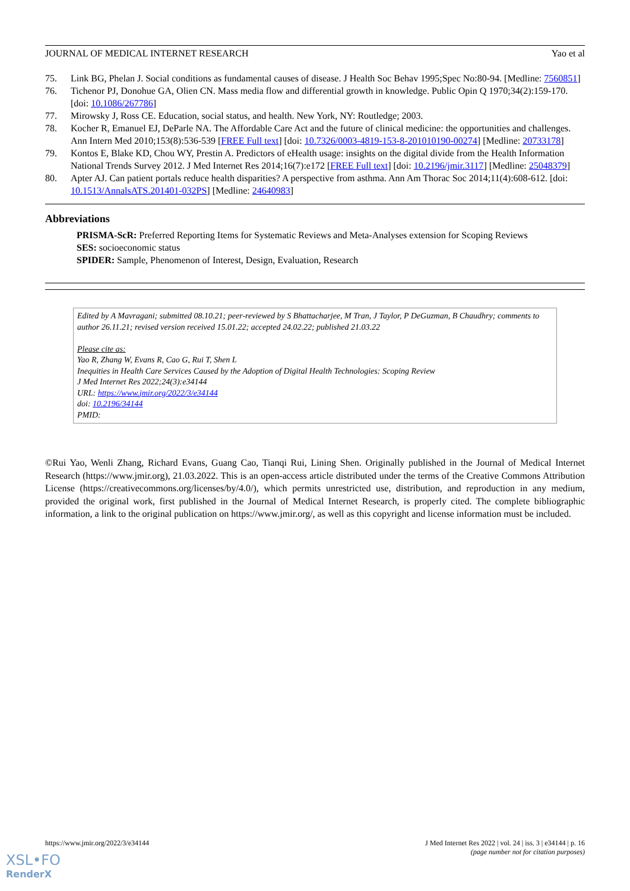JOURNAL OF MEDICAL INTERNET RESEARCH Yao et al
75. Link BG, Phelan J. Social conditions as fundamental causes of disease. J Health Soc Behav 1995;Spec No:80-94. [Medline: 7560851]
76. Tichenor PJ, Donohue GA, Olien CN. Mass media flow and differential growth in knowledge. Public Opin Q 1970;34(2):159-170. [doi: 10.1086/267786]
77. Mirowsky J, Ross CE. Education, social status, and health. New York, NY: Routledge; 2003.
78. Kocher R, Emanuel EJ, DeParle NA. The Affordable Care Act and the future of clinical medicine: the opportunities and challenges. Ann Intern Med 2010;153(8):536-539 [FREE Full text] [doi: 10.7326/0003-4819-153-8-201010190-00274] [Medline: 20733178]
79. Kontos E, Blake KD, Chou WY, Prestin A. Predictors of eHealth usage: insights on the digital divide from the Health Information National Trends Survey 2012. J Med Internet Res 2014;16(7):e172 [FREE Full text] [doi: 10.2196/jmir.3117] [Medline: 25048379]
80. Apter AJ. Can patient portals reduce health disparities? A perspective from asthma. Ann Am Thorac Soc 2014;11(4):608-612. [doi: 10.1513/AnnalsATS.201401-032PS] [Medline: 24640983]
Abbreviations
PRISMA-ScR: Preferred Reporting Items for Systematic Reviews and Meta-Analyses extension for Scoping Reviews
SES: socioeconomic status
SPIDER: Sample, Phenomenon of Interest, Design, Evaluation, Research
Edited by A Mavragani; submitted 08.10.21; peer-reviewed by S Bhattacharjee, M Tran, J Taylor, P DeGuzman, B Chaudhry; comments to author 26.11.21; revised version received 15.01.22; accepted 24.02.22; published 21.03.22
Please cite as:
Yao R, Zhang W, Evans R, Cao G, Rui T, Shen L
Inequities in Health Care Services Caused by the Adoption of Digital Health Technologies: Scoping Review
J Med Internet Res 2022;24(3):e34144
URL: https://www.jmir.org/2022/3/e34144
doi: 10.2196/34144
PMID:
©Rui Yao, Wenli Zhang, Richard Evans, Guang Cao, Tianqi Rui, Lining Shen. Originally published in the Journal of Medical Internet Research (https://www.jmir.org), 21.03.2022. This is an open-access article distributed under the terms of the Creative Commons Attribution License (https://creativecommons.org/licenses/by/4.0/), which permits unrestricted use, distribution, and reproduction in any medium, provided the original work, first published in the Journal of Medical Internet Research, is properly cited. The complete bibliographic information, a link to the original publication on https://www.jmir.org/, as well as this copyright and license information must be included.
https://www.jmir.org/2022/3/e34144 J Med Internet Res 2022 | vol. 24 | iss. 3 | e34144 | p. 16
(page number not for citation purposes)
XSL•FO
RenderX